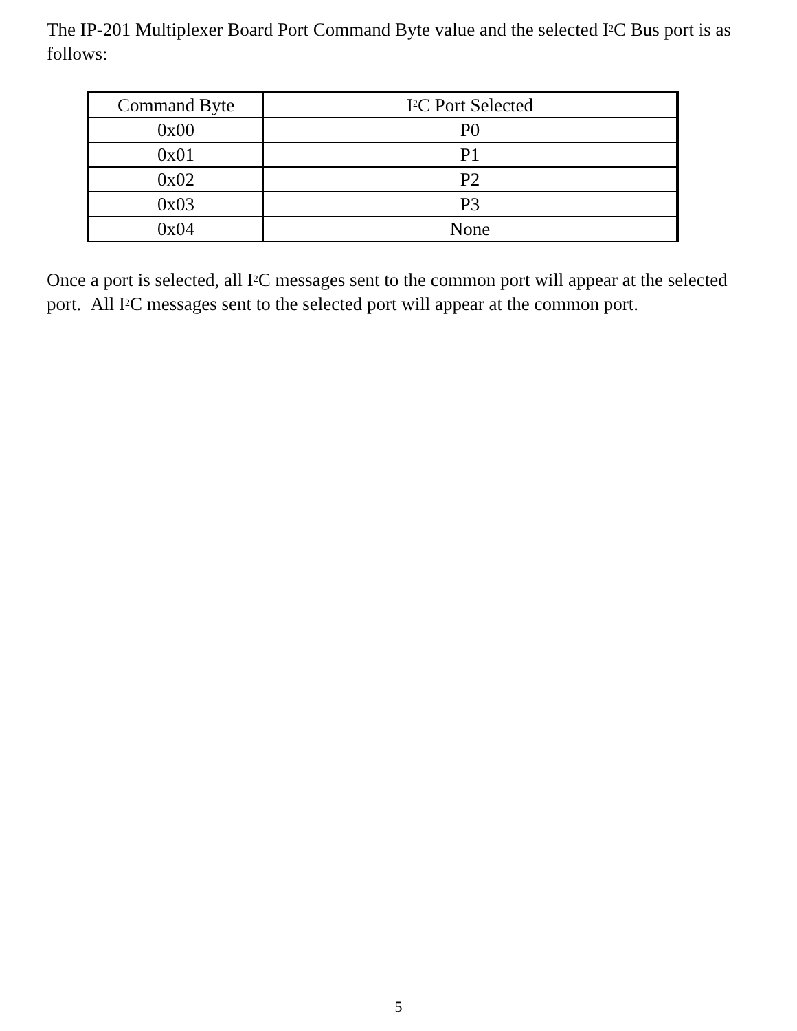The IP-201 Multiplexer Board Port Command Byte value and the selected I<sup>2</sup>C Bus port is as follows:
| Command Byte | I<sup>2</sup>C Port Selected |
| 0x00 | P0 |
| 0x01 | P1 |
| 0x02 | P2 |
| 0x03 | P3 |
| 0x04 | None |
Once a port is selected, all I<sup>2</sup>C messages sent to the common port will appear at the selected port. All I<sup>2</sup>C messages sent to the selected port will appear at the common port.
5